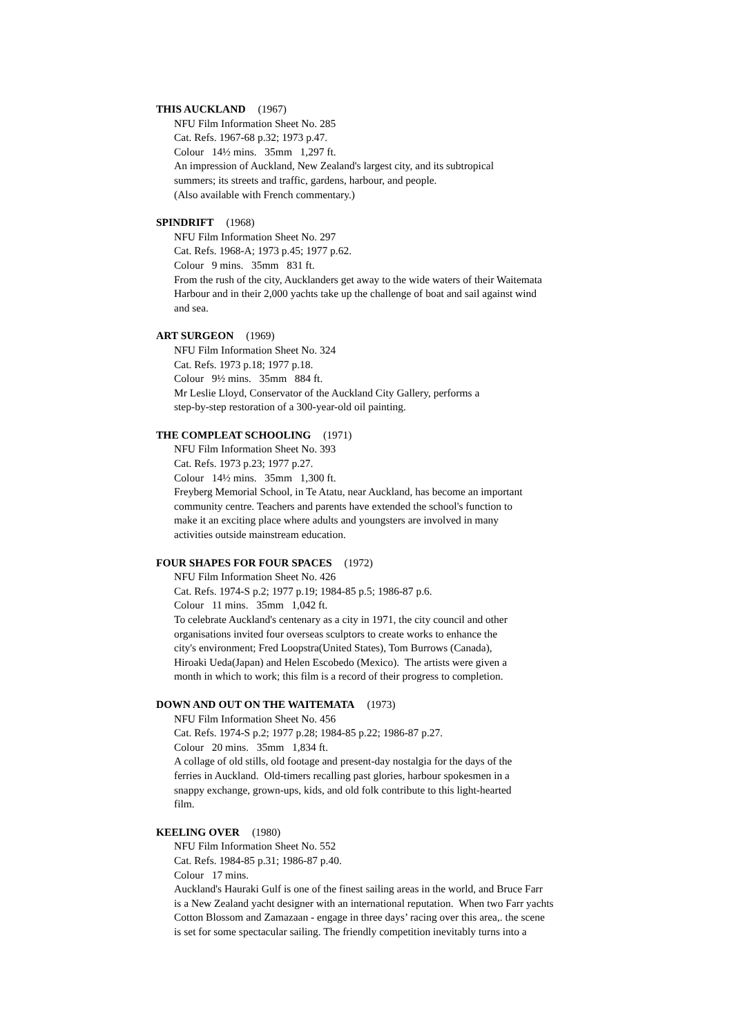THIS AUCKLAND (1967)
NFU Film Information Sheet No. 285
Cat. Refs. 1967-68 p.32; 1973 p.47.
Colour 14½ mins. 35mm 1,297 ft.
An impression of Auckland, New Zealand's largest city, and its subtropical
summers; its streets and traffic, gardens, harbour, and people.
(Also available with French commentary.)
SPINDRIFT (1968)
NFU Film Information Sheet No. 297
Cat. Refs. 1968-A; 1973 p.45; 1977 p.62.
Colour 9 mins. 35mm 831 ft.
From the rush of the city, Aucklanders get away to the wide waters of their Waitemata
Harbour and in their 2,000 yachts take up the challenge of boat and sail against wind
and sea.
ART SURGEON (1969)
NFU Film Information Sheet No. 324
Cat. Refs. 1973 p.18; 1977 p.18.
Colour 9½ mins. 35mm 884 ft.
Mr Leslie Lloyd, Conservator of the Auckland City Gallery, performs a
step-by-step restoration of a 300-year-old oil painting.
THE COMPLEAT SCHOOLING (1971)
NFU Film Information Sheet No. 393
Cat. Refs. 1973 p.23; 1977 p.27.
Colour 14½ mins. 35mm 1,300 ft.
Freyberg Memorial School, in Te Atatu, near Auckland, has become an important
community centre. Teachers and parents have extended the school's function to
make it an exciting place where adults and youngsters are involved in many
activities outside mainstream education.
FOUR SHAPES FOR FOUR SPACES (1972)
NFU Film Information Sheet No. 426
Cat. Refs. 1974-S p.2; 1977 p.19; 1984-85 p.5; 1986-87 p.6.
Colour 11 mins. 35mm 1,042 ft.
To celebrate Auckland's centenary as a city in 1971, the city council and other
organisations invited four overseas sculptors to create works to enhance the
city's environment; Fred Loopstra(United States), Tom Burrows (Canada),
Hiroaki Ueda(Japan) and Helen Escobedo (Mexico). The artists were given a
month in which to work; this film is a record of their progress to completion.
DOWN AND OUT ON THE WAITEMATA (1973)
NFU Film Information Sheet No. 456
Cat. Refs. 1974-S p.2; 1977 p.28; 1984-85 p.22; 1986-87 p.27.
Colour 20 mins. 35mm 1,834 ft.
A collage of old stills, old footage and present-day nostalgia for the days of the
ferries in Auckland. Old-timers recalling past glories, harbour spokesmen in a
snappy exchange, grown-ups, kids, and old folk contribute to this light-hearted
film.
KEELING OVER (1980)
NFU Film Information Sheet No. 552
Cat. Refs. 1984-85 p.31; 1986-87 p.40.
Colour 17 mins.
Auckland's Hauraki Gulf is one of the finest sailing areas in the world, and Bruce Farr
is a New Zealand yacht designer with an international reputation. When two Farr yachts
Cotton Blossom and Zamazaan - engage in three days’ racing over this area,. the scene
is set for some spectacular sailing. The friendly competition inevitably turns into a